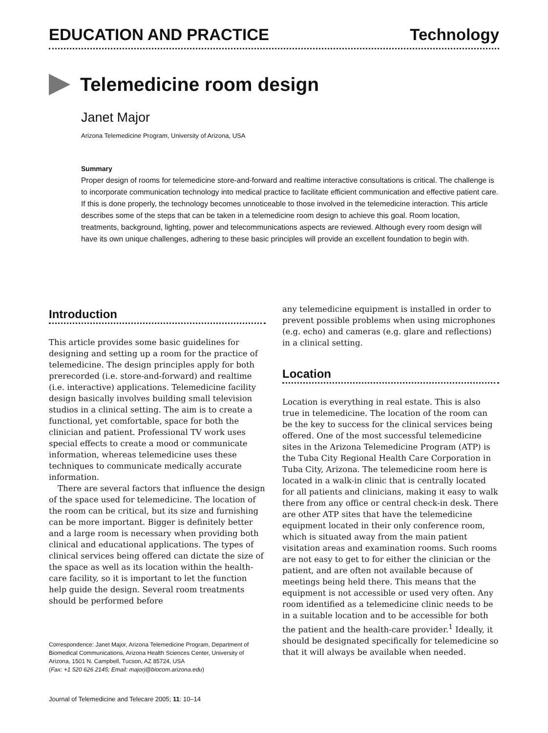EDUCATION AND PRACTICE Technology
Telemedicine room design
Janet Major
Arizona Telemedicine Program, University of Arizona, USA
Summary
Proper design of rooms for telemedicine store-and-forward and realtime interactive consultations is critical. The challenge is to incorporate communication technology into medical practice to facilitate efficient communication and effective patient care. If this is done properly, the technology becomes unnoticeable to those involved in the telemedicine interaction. This article describes some of the steps that can be taken in a telemedicine room design to achieve this goal. Room location, treatments, background, lighting, power and telecommunications aspects are reviewed. Although every room design will have its own unique challenges, adhering to these basic principles will provide an excellent foundation to begin with.
Introduction
This article provides some basic guidelines for designing and setting up a room for the practice of telemedicine. The design principles apply for both prerecorded (i.e. store-and-forward) and realtime (i.e. interactive) applications. Telemedicine facility design basically involves building small television studios in a clinical setting. The aim is to create a functional, yet comfortable, space for both the clinician and patient. Professional TV work uses special effects to create a mood or communicate information, whereas telemedicine uses these techniques to communicate medically accurate information.
There are several factors that influence the design of the space used for telemedicine. The location of the room can be critical, but its size and furnishing can be more important. Bigger is definitely better and a large room is necessary when providing both clinical and educational applications. The types of clinical services being offered can dictate the size of the space as well as its location within the health-care facility, so it is important to let the function help guide the design. Several room treatments should be performed before
Correspondence: Janet Major, Arizona Telemedicine Program, Department of Biomedical Communications, Arizona Health Sciences Center, University of Arizona, 1501 N. Campbell, Tucson, AZ 85724, USA
(Fax: +1 520 626 2145; Email: majorj@biocom.arizona.edu)
Journal of Telemedicine and Telecare 2005; 11: 10–14
any telemedicine equipment is installed in order to prevent possible problems when using microphones (e.g. echo) and cameras (e.g. glare and reflections) in a clinical setting.
Location
Location is everything in real estate. This is also true in telemedicine. The location of the room can be the key to success for the clinical services being offered. One of the most successful telemedicine sites in the Arizona Telemedicine Program (ATP) is the Tuba City Regional Health Care Corporation in Tuba City, Arizona. The telemedicine room here is located in a walk-in clinic that is centrally located for all patients and clinicians, making it easy to walk there from any office or central check-in desk. There are other ATP sites that have the telemedicine equipment located in their only conference room, which is situated away from the main patient visitation areas and examination rooms. Such rooms are not easy to get to for either the clinician or the patient, and are often not available because of meetings being held there. This means that the equipment is not accessible or used very often. Any room identified as a telemedicine clinic needs to be in a suitable location and to be accessible for both the patient and the health-care provider.<sup>1</sup> Ideally, it should be designated specifically for telemedicine so that it will always be available when needed.